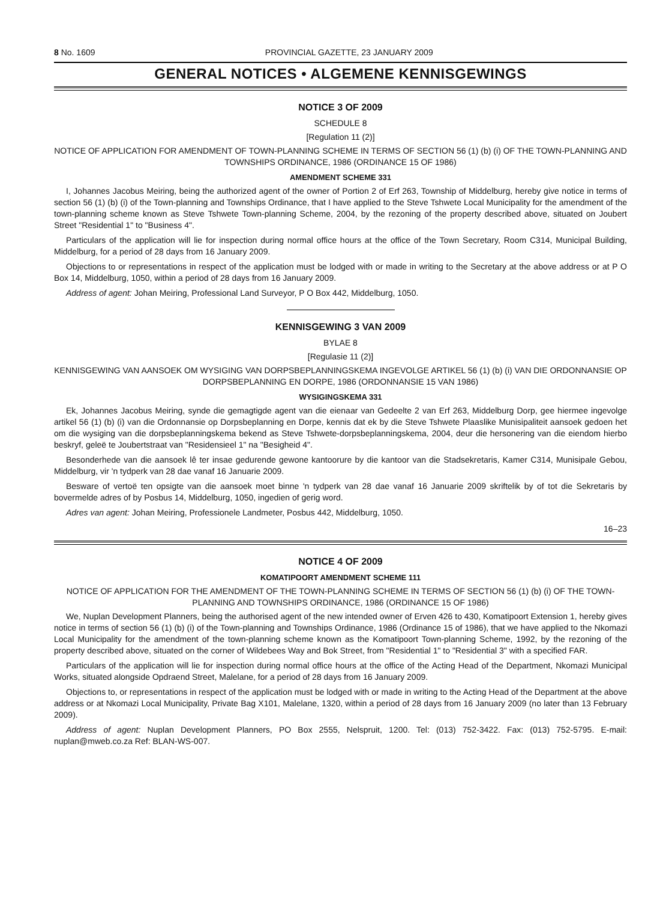8 No. 1609 PROVINCIAL GAZETTE, 23 JANUARY 2009
GENERAL NOTICES • ALGEMENE KENNISGEWINGS
NOTICE 3 OF 2009
SCHEDULE 8
[Regulation 11 (2)]
NOTICE OF APPLICATION FOR AMENDMENT OF TOWN-PLANNING SCHEME IN TERMS OF SECTION 56 (1) (b) (i) OF THE TOWN-PLANNING AND TOWNSHIPS ORDINANCE, 1986 (ORDINANCE 15 OF 1986)
AMENDMENT SCHEME 331
I, Johannes Jacobus Meiring, being the authorized agent of the owner of Portion 2 of Erf 263, Township of Middelburg, hereby give notice in terms of section 56 (1) (b) (i) of the Town-planning and Townships Ordinance, that I have applied to the Steve Tshwete Local Municipality for the amendment of the town-planning scheme known as Steve Tshwete Town-planning Scheme, 2004, by the rezoning of the property described above, situated on Joubert Street "Residential 1" to "Business 4".
Particulars of the application will lie for inspection during normal office hours at the office of the Town Secretary, Room C314, Municipal Building, Middelburg, for a period of 28 days from 16 January 2009.
Objections to or representations in respect of the application must be lodged with or made in writing to the Secretary at the above address or at P O Box 14, Middelburg, 1050, within a period of 28 days from 16 January 2009.
Address of agent: Johan Meiring, Professional Land Surveyor, P O Box 442, Middelburg, 1050.
KENNISGEWING 3 VAN 2009
BYLAE 8
[Regulasie 11 (2)]
KENNISGEWING VAN AANSOEK OM WYSIGING VAN DORPSBEPLANNINGSKEMA INGEVOLGE ARTIKEL 56 (1) (b) (i) VAN DIE ORDONNANSIE OP DORPSBEPLANNING EN DORPE, 1986 (ORDONNANSIE 15 VAN 1986)
WYSIGINGSKEMA 331
Ek, Johannes Jacobus Meiring, synde die gemagtigde agent van die eienaar van Gedeelte 2 van Erf 263, Middelburg Dorp, gee hiermee ingevolge artikel 56 (1) (b) (i) van die Ordonnansie op Dorpsbeplanning en Dorpe, kennis dat ek by die Steve Tshwete Plaaslike Munisipaliteit aansoek gedoen het om die wysiging van die dorpsbeplanningskema bekend as Steve Tshwete-dorpsbeplanningskema, 2004, deur die hersonering van die eiendom hierbo beskryf, geleë te Joubertstraat van "Residensieel 1" na "Besigheid 4".
Besonderhede van die aansoek lê ter insae gedurende gewone kantoorure by die kantoor van die Stadsekretaris, Kamer C314, Munisipale Gebou, Middelburg, vir 'n tydperk van 28 dae vanaf 16 Januarie 2009.
Besware of vertoë ten opsigte van die aansoek moet binne 'n tydperk van 28 dae vanaf 16 Januarie 2009 skriftelik by of tot die Sekretaris by bovermelde adres of by Posbus 14, Middelburg, 1050, ingedien of gerig word.
Adres van agent: Johan Meiring, Professionele Landmeter, Posbus 442, Middelburg, 1050.
16–23
NOTICE 4 OF 2009
KOMATIPOORT AMENDMENT SCHEME 111
NOTICE OF APPLICATION FOR THE AMENDMENT OF THE TOWN-PLANNING SCHEME IN TERMS OF SECTION 56 (1) (b) (i) OF THE TOWN-PLANNING AND TOWNSHIPS ORDINANCE, 1986 (ORDINANCE 15 OF 1986)
We, Nuplan Development Planners, being the authorised agent of the new intended owner of Erven 426 to 430, Komatipoort Extension 1, hereby gives notice in terms of section 56 (1) (b) (i) of the Town-planning and Townships Ordinance, 1986 (Ordinance 15 of 1986), that we have applied to the Nkomazi Local Municipality for the amendment of the town-planning scheme known as the Komatipoort Town-planning Scheme, 1992, by the rezoning of the property described above, situated on the corner of Wildebees Way and Bok Street, from "Residential 1" to "Residential 3" with a specified FAR.
Particulars of the application will lie for inspection during normal office hours at the office of the Acting Head of the Department, Nkomazi Municipal Works, situated alongside Opdraend Street, Malelane, for a period of 28 days from 16 January 2009.
Objections to, or representations in respect of the application must be lodged with or made in writing to the Acting Head of the Department at the above address or at Nkomazi Local Municipality, Private Bag X101, Malelane, 1320, within a period of 28 days from 16 January 2009 (no later than 13 February 2009).
Address of agent: Nuplan Development Planners, PO Box 2555, Nelspruit, 1200. Tel: (013) 752-3422. Fax: (013) 752-5795. E-mail: nuplan@mweb.co.za Ref: BLAN-WS-007.